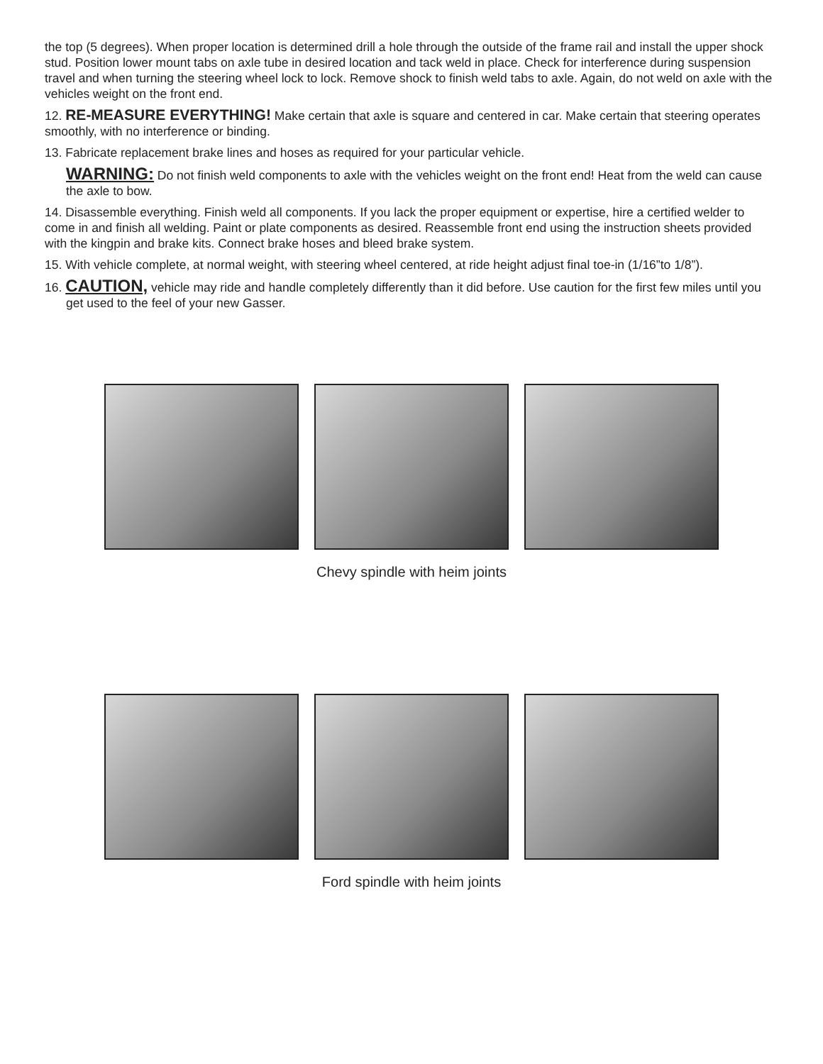the top (5 degrees). When proper location is determined drill a hole through the outside of the frame rail and install the upper shock stud. Position lower mount tabs on axle tube in desired location and tack weld in place. Check for interference during suspension travel and when turning the steering wheel lock to lock. Remove shock to finish weld tabs to axle. Again, do not weld on axle with the vehicles weight on the front end.
12. RE-MEASURE EVERYTHING! Make certain that axle is square and centered in car. Make certain that steering operates smoothly, with no interference or binding.
13. Fabricate replacement brake lines and hoses as required for your particular vehicle.
WARNING: Do not finish weld components to axle with the vehicles weight on the front end! Heat from the weld can cause the axle to bow.
14. Disassemble everything. Finish weld all components. If you lack the proper equipment or expertise, hire a certified welder to come in and finish all welding. Paint or plate components as desired. Reassemble front end using the instruction sheets provided with the kingpin and brake kits. Connect brake hoses and bleed brake system.
15. With vehicle complete, at normal weight, with steering wheel centered, at ride height adjust final toe-in (1/16”to 1/8”).
16. CAUTION, vehicle may ride and handle completely differently than it did before. Use caution for the first few miles until you get used to the feel of your new Gasser.
Chevy spindle with heim joints
Ford spindle with heim joints